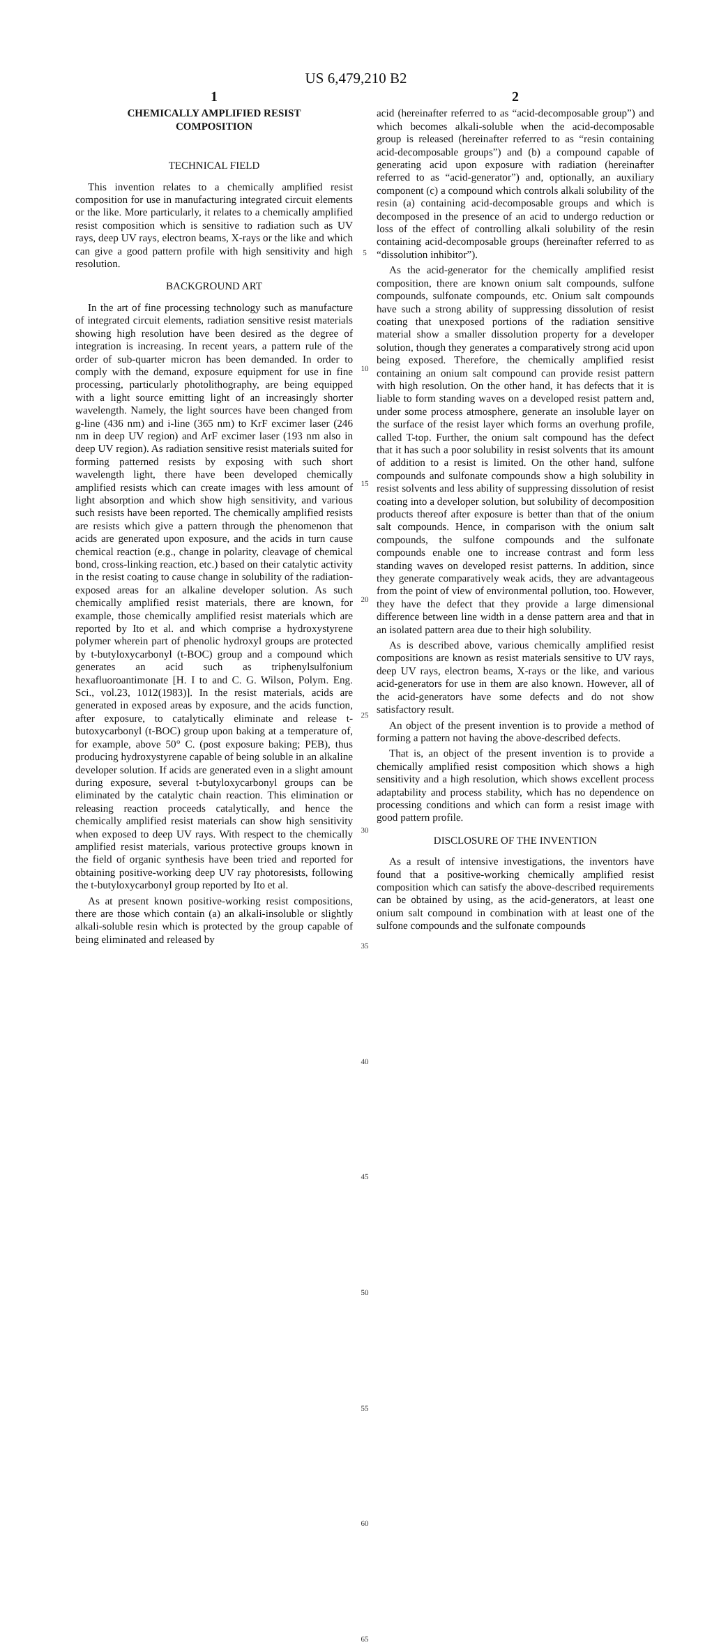US 6,479,210 B2
1
CHEMICALLY AMPLIFIED RESIST
COMPOSITION
TECHNICAL FIELD
This invention relates to a chemically amplified resist composition for use in manufacturing integrated circuit elements or the like. More particularly, it relates to a chemically amplified resist composition which is sensitive to radiation such as UV rays, deep UV rays, electron beams, X-rays or the like and which can give a good pattern profile with high sensitivity and high resolution.
BACKGROUND ART
In the art of fine processing technology such as manufacture of integrated circuit elements, radiation sensitive resist materials showing high resolution have been desired as the degree of integration is increasing. In recent years, a pattern rule of the order of sub-quarter micron has been demanded. In order to comply with the demand, exposure equipment for use in fine processing, particularly photolithography, are being equipped with a light source emitting light of an increasingly shorter wavelength. Namely, the light sources have been changed from g-line (436 nm) and i-line (365 nm) to KrF excimer laser (246 nm in deep UV region) and ArF excimer laser (193 nm also in deep UV region). As radiation sensitive resist materials suited for forming patterned resists by exposing with such short wavelength light, there have been developed chemically amplified resists which can create images with less amount of light absorption and which show high sensitivity, and various such resists have been reported. The chemically amplified resists are resists which give a pattern through the phenomenon that acids are generated upon exposure, and the acids in turn cause chemical reaction (e.g., change in polarity, cleavage of chemical bond, cross-linking reaction, etc.) based on their catalytic activity in the resist coating to cause change in solubility of the radiation-exposed areas for an alkaline developer solution. As such chemically amplified resist materials, there are known, for example, those chemically amplified resist materials which are reported by Ito et al. and which comprise a hydroxystyrene polymer wherein part of phenolic hydroxyl groups are protected by t-butyloxycarbonyl (t-BOC) group and a compound which generates an acid such as triphenylsulfonium hexafluoroantimonate [H. I to and C. G. Wilson, Polym. Eng. Sci., vol.23, 1012(1983)]. In the resist materials, acids are generated in exposed areas by exposure, and the acids function, after exposure, to catalytically eliminate and release t-butoxycarbonyl (t-BOC) group upon baking at a temperature of, for example, above 50° C. (post exposure baking; PEB), thus producing hydroxystyrene capable of being soluble in an alkaline developer solution. If acids are generated even in a slight amount during exposure, several t-butyloxycarbonyl groups can be eliminated by the catalytic chain reaction. This elimination or releasing reaction proceeds catalytically, and hence the chemically amplified resist materials can show high sensitivity when exposed to deep UV rays. With respect to the chemically amplified resist materials, various protective groups known in the field of organic synthesis have been tried and reported for obtaining positive-working deep UV ray photoresists, following the t-butyloxycarbonyl group reported by Ito et al.
As at present known positive-working resist compositions, there are those which contain (a) an alkali-insoluble or slightly alkali-soluble resin which is protected by the group capable of being eliminated and released by
5
10
15
20
25
30
35
40
45
50
55
60
65
2
acid (hereinafter referred to as “acid-decomposable group”) and which becomes alkali-soluble when the acid-decomposable group is released (hereinafter referred to as “resin containing acid-decomposable groups”) and (b) a compound capable of generating acid upon exposure with radiation (hereinafter referred to as “acid-generator”) and, optionally, an auxiliary component (c) a compound which controls alkali solubility of the resin (a) containing acid-decomposable groups and which is decomposed in the presence of an acid to undergo reduction or loss of the effect of controlling alkali solubility of the resin containing acid-decomposable groups (hereinafter referred to as “dissolution inhibitor”).
As the acid-generator for the chemically amplified resist composition, there are known onium salt compounds, sulfone compounds, sulfonate compounds, etc. Onium salt compounds have such a strong ability of suppressing dissolution of resist coating that unexposed portions of the radiation sensitive material show a smaller dissolution property for a developer solution, though they generates a comparatively strong acid upon being exposed. Therefore, the chemically amplified resist containing an onium salt compound can provide resist pattern with high resolution. On the other hand, it has defects that it is liable to form standing waves on a developed resist pattern and, under some process atmosphere, generate an insoluble layer on the surface of the resist layer which forms an overhung profile, called T-top. Further, the onium salt compound has the defect that it has such a poor solubility in resist solvents that its amount of addition to a resist is limited. On the other hand, sulfone compounds and sulfonate compounds show a high solubility in resist solvents and less ability of suppressing dissolution of resist coating into a developer solution, but solubility of decomposition products thereof after exposure is better than that of the onium salt compounds. Hence, in comparison with the onium salt compounds, the sulfone compounds and the sulfonate compounds enable one to increase contrast and form less standing waves on developed resist patterns. In addition, since they generate comparatively weak acids, they are advantageous from the point of view of environmental pollution, too. However, they have the defect that they provide a large dimensional difference between line width in a dense pattern area and that in an isolated pattern area due to their high solubility.
As is described above, various chemically amplified resist compositions are known as resist materials sensitive to UV rays, deep UV rays, electron beams, X-rays or the like, and various acid-generators for use in them are also known. However, all of the acid-generators have some defects and do not show satisfactory result.
An object of the present invention is to provide a method of forming a pattern not having the above-described defects.
That is, an object of the present invention is to provide a chemically amplified resist composition which shows a high sensitivity and a high resolution, which shows excellent process adaptability and process stability, which has no dependence on processing conditions and which can form a resist image with good pattern profile.
DISCLOSURE OF THE INVENTION
As a result of intensive investigations, the inventors have found that a positive-working chemically amplified resist composition which can satisfy the above-described requirements can be obtained by using, as the acid-generators, at least one onium salt compound in combination with at least one of the sulfone compounds and the sulfonate compounds